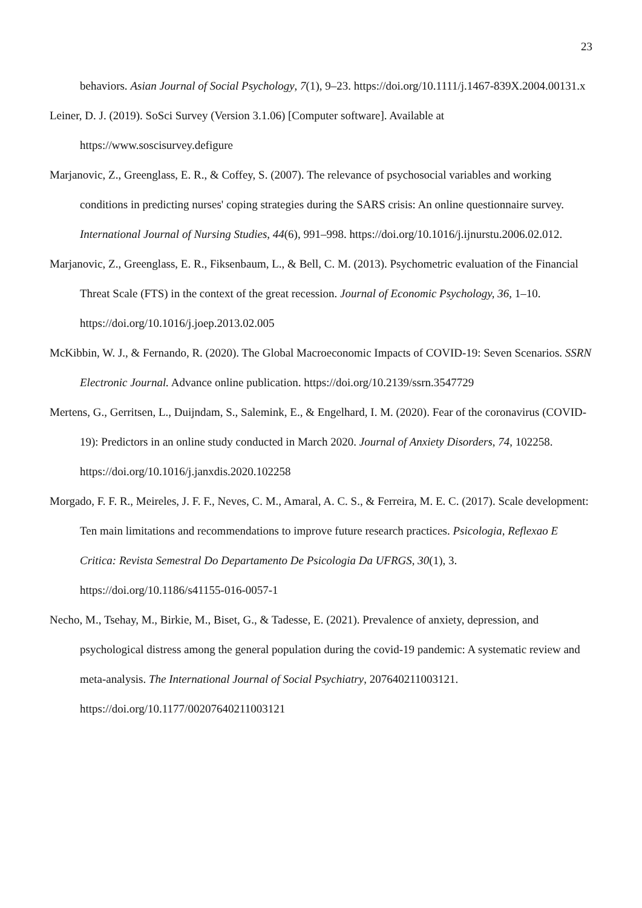23
behaviors. Asian Journal of Social Psychology, 7(1), 9–23. https://doi.org/10.1111/j.1467-839X.2004.00131.x
Leiner, D. J. (2019). SoSci Survey (Version 3.1.06) [Computer software]. Available at https://www.soscisurvey.defigure
Marjanovic, Z., Greenglass, E. R., & Coffey, S. (2007). The relevance of psychosocial variables and working conditions in predicting nurses' coping strategies during the SARS crisis: An online questionnaire survey. International Journal of Nursing Studies, 44(6), 991–998. https://doi.org/10.1016/j.ijnurstu.2006.02.012.
Marjanovic, Z., Greenglass, E. R., Fiksenbaum, L., & Bell, C. M. (2013). Psychometric evaluation of the Financial Threat Scale (FTS) in the context of the great recession. Journal of Economic Psychology, 36, 1–10. https://doi.org/10.1016/j.joep.2013.02.005
McKibbin, W. J., & Fernando, R. (2020). The Global Macroeconomic Impacts of COVID-19: Seven Scenarios. SSRN Electronic Journal. Advance online publication. https://doi.org/10.2139/ssrn.3547729
Mertens, G., Gerritsen, L., Duijndam, S., Salemink, E., & Engelhard, I. M. (2020). Fear of the coronavirus (COVID-19): Predictors in an online study conducted in March 2020. Journal of Anxiety Disorders, 74, 102258. https://doi.org/10.1016/j.janxdis.2020.102258
Morgado, F. F. R., Meireles, J. F. F., Neves, C. M., Amaral, A. C. S., & Ferreira, M. E. C. (2017). Scale development: Ten main limitations and recommendations to improve future research practices. Psicologia, Reflexao E Critica: Revista Semestral Do Departamento De Psicologia Da UFRGS, 30(1), 3. https://doi.org/10.1186/s41155-016-0057-1
Necho, M., Tsehay, M., Birkie, M., Biset, G., & Tadesse, E. (2021). Prevalence of anxiety, depression, and psychological distress among the general population during the covid-19 pandemic: A systematic review and meta-analysis. The International Journal of Social Psychiatry, 207640211003121. https://doi.org/10.1177/00207640211003121